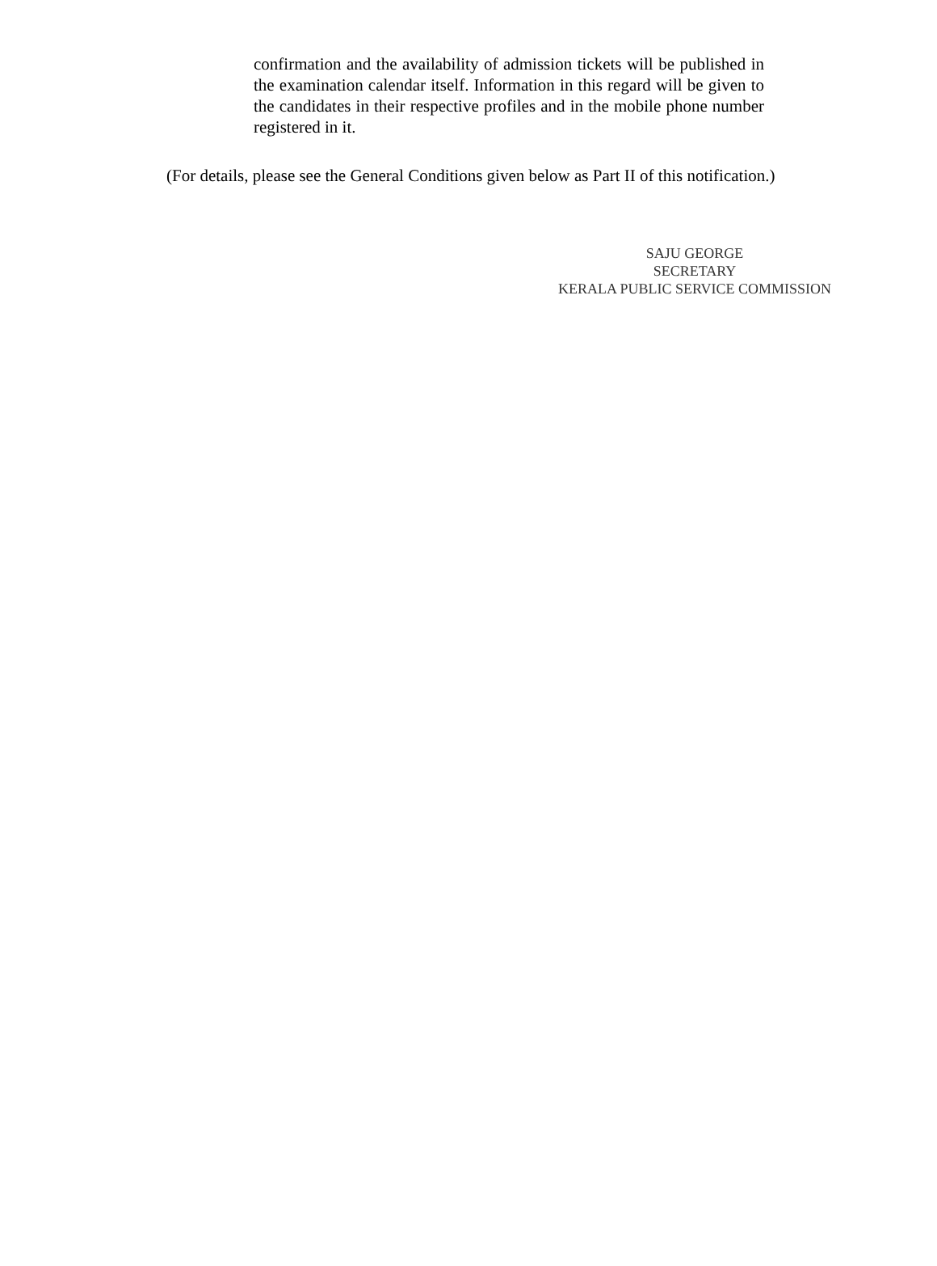confirmation and the availability of admission tickets will be published in the examination calendar itself. Information in this regard will be given to the candidates in their respective profiles and in the mobile phone number registered in it.
(For details, please see the General Conditions given below as Part II of this notification.)
SAJU GEORGE
SECRETARY
KERALA PUBLIC SERVICE COMMISSION